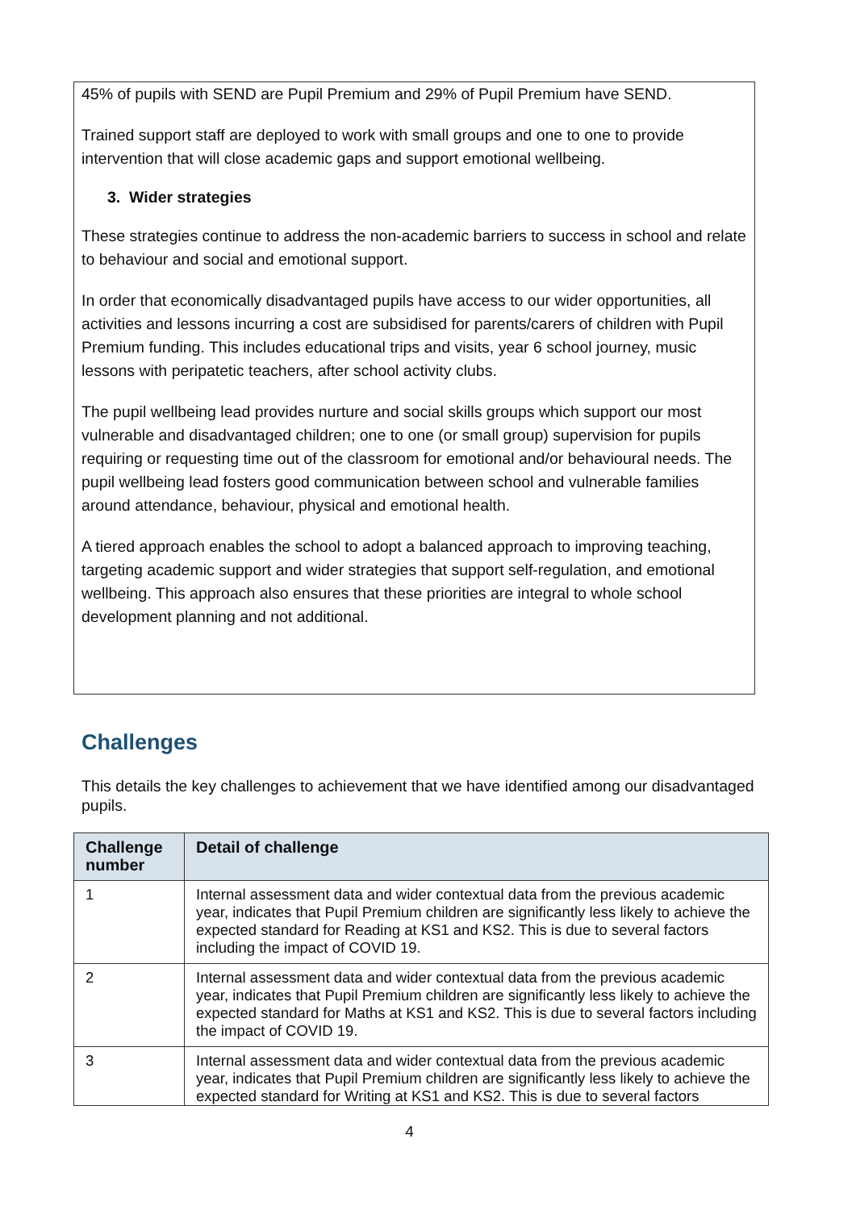45% of pupils with SEND are Pupil Premium and 29% of Pupil Premium have SEND.
Trained support staff are deployed to work with small groups and one to one to provide intervention that will close academic gaps and support emotional wellbeing.
3. Wider strategies
These strategies continue to address the non-academic barriers to success in school and relate to behaviour and social and emotional support.
In order that economically disadvantaged pupils have access to our wider opportunities, all activities and lessons incurring a cost are subsidised for parents/carers of children with Pupil Premium funding. This includes educational trips and visits, year 6 school journey, music lessons with peripatetic teachers, after school activity clubs.
The pupil wellbeing lead provides nurture and social skills groups which support our most vulnerable and disadvantaged children; one to one (or small group) supervision for pupils requiring or requesting time out of the classroom for emotional and/or behavioural needs. The pupil wellbeing lead fosters good communication between school and vulnerable families around attendance, behaviour, physical and emotional health.
A tiered approach enables the school to adopt a balanced approach to improving teaching, targeting academic support and wider strategies that support self-regulation, and emotional wellbeing. This approach also ensures that these priorities are integral to whole school development planning and not additional.
Challenges
This details the key challenges to achievement that we have identified among our disadvantaged pupils.
| Challenge number | Detail of challenge |
| --- | --- |
| 1 | Internal assessment data and wider contextual data from the previous academic year, indicates that Pupil Premium children are significantly less likely to achieve the expected standard for Reading at KS1 and KS2. This is due to several factors including the impact of COVID 19. |
| 2 | Internal assessment data and wider contextual data from the previous academic year, indicates that Pupil Premium children are significantly less likely to achieve the expected standard for Maths at KS1 and KS2. This is due to several factors including the impact of COVID 19. |
| 3 | Internal assessment data and wider contextual data from the previous academic year, indicates that Pupil Premium children are significantly less likely to achieve the expected standard for Writing at KS1 and KS2. This is due to several factors |
4